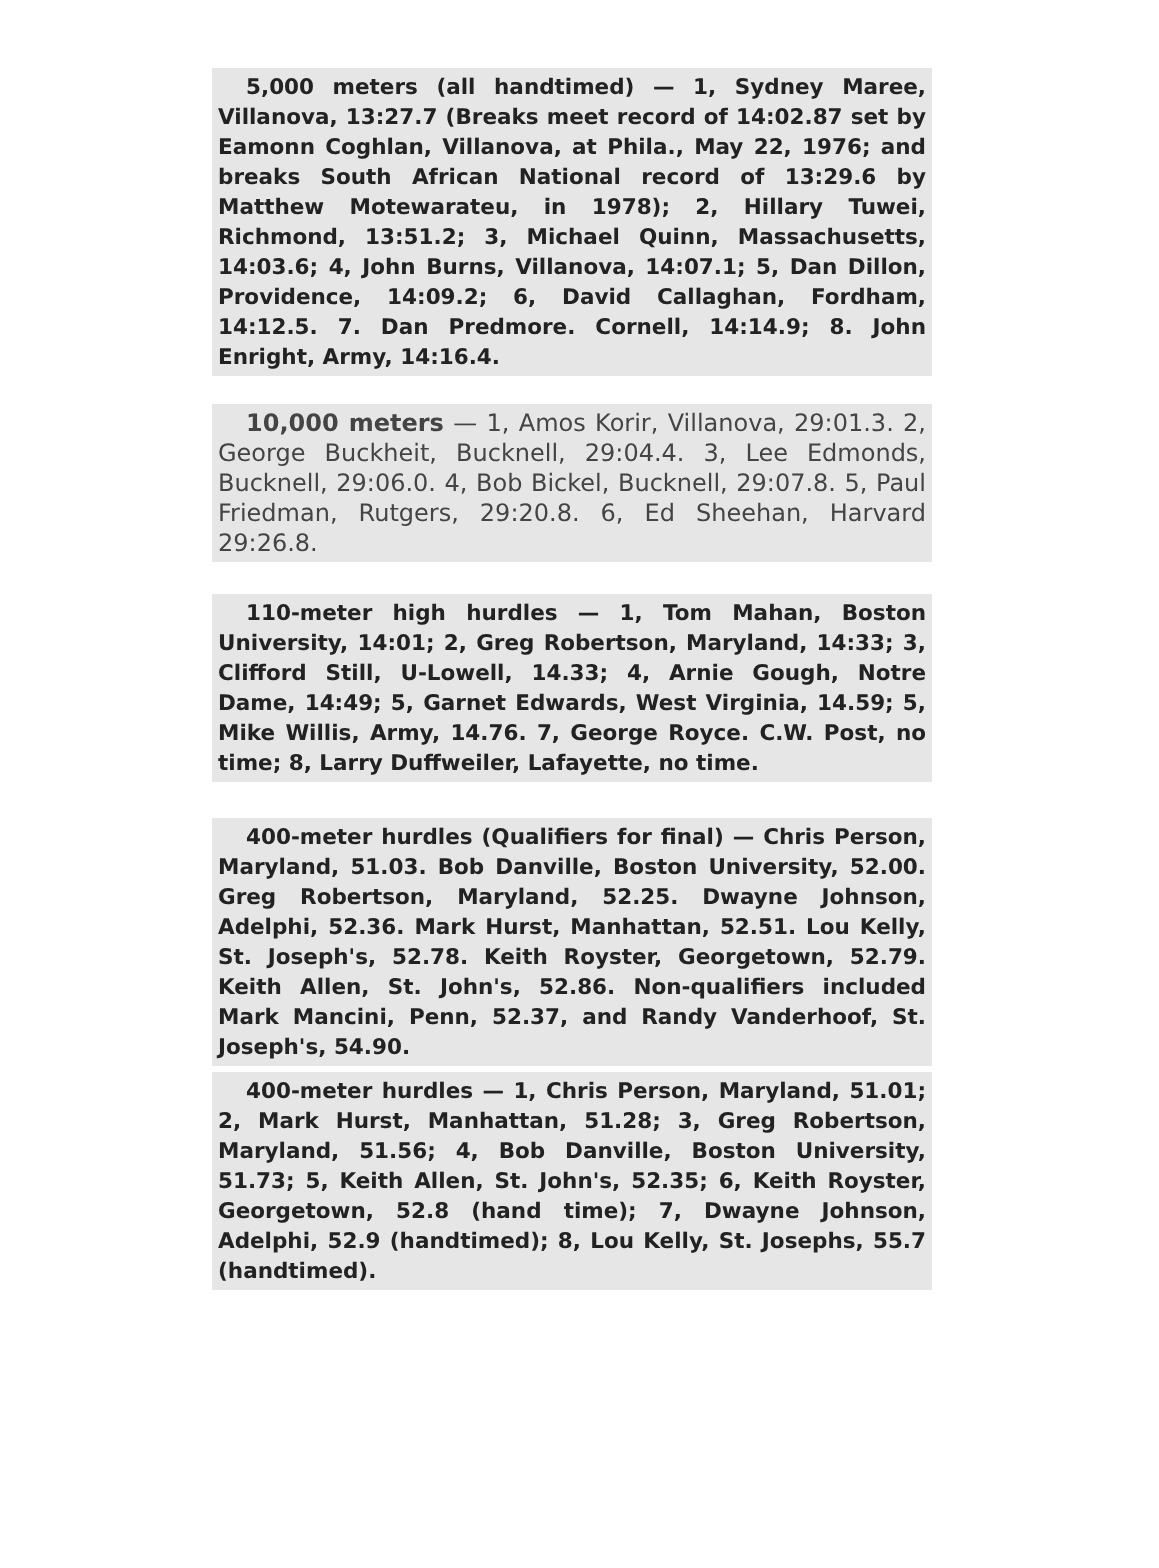5,000 meters (all handtimed) — 1, Sydney Maree, Villanova, 13:27.7 (Breaks meet record of 14:02.87 set by Eamonn Coghlan, Villanova, at Phila., May 22, 1976; and breaks South African National record of 13:29.6 by Matthew Motewarateu, in 1978); 2, Hillary Tuwei, Richmond, 13:51.2; 3, Michael Quinn, Massachusetts, 14:03.6; 4, John Burns, Villanova, 14:07.1; 5, Dan Dillon, Providence, 14:09.2; 6, David Callaghan, Fordham, 14:12.5. 7. Dan Predmore. Cornell, 14:14.9; 8. John Enright, Army, 14:16.4.
10,000 meters — 1, Amos Korir, Villanova, 29:01.3. 2, George Buckheit, Bucknell, 29:04.4. 3, Lee Edmonds, Bucknell, 29:06.0. 4, Bob Bickel, Bucknell, 29:07.8. 5, Paul Friedman, Rutgers, 29:20.8. 6, Ed Sheehan, Harvard 29:26.8.
110-meter high hurdles — 1, Tom Mahan, Boston University, 14:01; 2, Greg Robertson, Maryland, 14:33; 3, Clifford Still, U-Lowell, 14.33; 4, Arnie Gough, Notre Dame, 14:49; 5, Garnet Edwards, West Virginia, 14.59; 5, Mike Willis, Army, 14.76. 7, George Royce. C.W. Post, no time; 8, Larry Duffweiler, Lafayette, no time.
400-meter hurdles (Qualifiers for final) — Chris Person, Maryland, 51.03. Bob Danville, Boston University, 52.00. Greg Robertson, Maryland, 52.25. Dwayne Johnson, Adelphi, 52.36. Mark Hurst, Manhattan, 52.51. Lou Kelly, St. Joseph's, 52.78. Keith Royster, Georgetown, 52.79. Keith Allen, St. John's, 52.86. Non-qualifiers included Mark Mancini, Penn, 52.37, and Randy Vanderhoof, St. Joseph's, 54.90.
400-meter hurdles — 1, Chris Person, Maryland, 51.01; 2, Mark Hurst, Manhattan, 51.28; 3, Greg Robertson, Maryland, 51.56; 4, Bob Danville, Boston University, 51.73; 5, Keith Allen, St. John's, 52.35; 6, Keith Royster, Georgetown, 52.8 (hand time); 7, Dwayne Johnson, Adelphi, 52.9 (handtimed); 8, Lou Kelly, St. Josephs, 55.7 (handtimed).